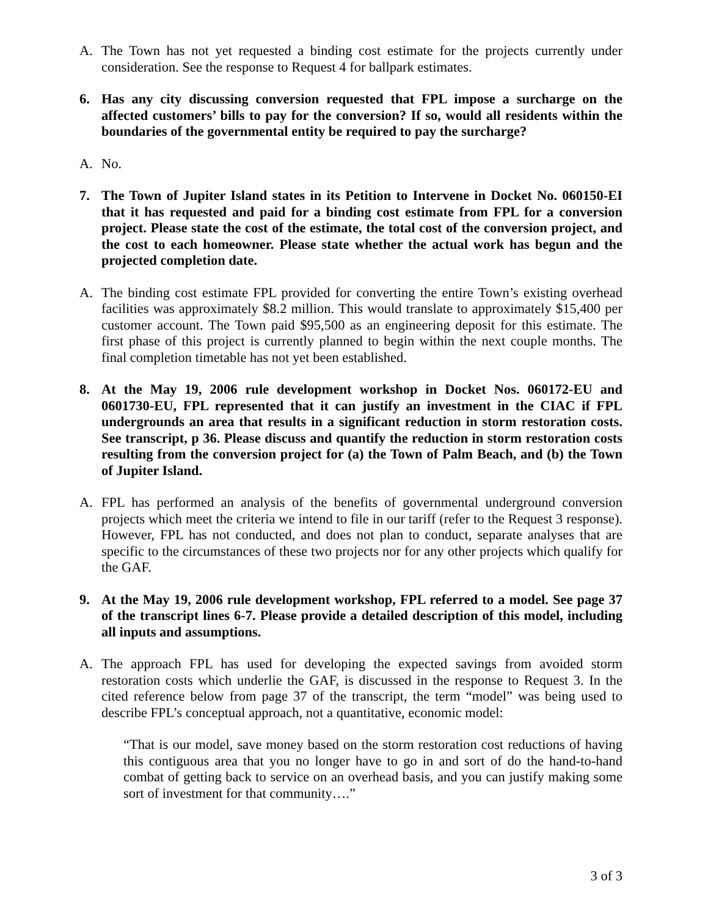A. The Town has not yet requested a binding cost estimate for the projects currently under consideration. See the response to Request 4 for ballpark estimates.
6. Has any city discussing conversion requested that FPL impose a surcharge on the affected customers’ bills to pay for the conversion? If so, would all residents within the boundaries of the governmental entity be required to pay the surcharge?
A. No.
7. The Town of Jupiter Island states in its Petition to Intervene in Docket No. 060150-EI that it has requested and paid for a binding cost estimate from FPL for a conversion project. Please state the cost of the estimate, the total cost of the conversion project, and the cost to each homeowner. Please state whether the actual work has begun and the projected completion date.
A. The binding cost estimate FPL provided for converting the entire Town’s existing overhead facilities was approximately $8.2 million. This would translate to approximately $15,400 per customer account. The Town paid $95,500 as an engineering deposit for this estimate. The first phase of this project is currently planned to begin within the next couple months. The final completion timetable has not yet been established.
8. At the May 19, 2006 rule development workshop in Docket Nos. 060172-EU and 0601730-EU, FPL represented that it can justify an investment in the CIAC if FPL undergrounds an area that results in a significant reduction in storm restoration costs. See transcript, p 36. Please discuss and quantify the reduction in storm restoration costs resulting from the conversion project for (a) the Town of Palm Beach, and (b) the Town of Jupiter Island.
A. FPL has performed an analysis of the benefits of governmental underground conversion projects which meet the criteria we intend to file in our tariff (refer to the Request 3 response). However, FPL has not conducted, and does not plan to conduct, separate analyses that are specific to the circumstances of these two projects nor for any other projects which qualify for the GAF.
9. At the May 19, 2006 rule development workshop, FPL referred to a model. See page 37 of the transcript lines 6-7. Please provide a detailed description of this model, including all inputs and assumptions.
A. The approach FPL has used for developing the expected savings from avoided storm restoration costs which underlie the GAF, is discussed in the response to Request 3. In the cited reference below from page 37 of the transcript, the term “model” was being used to describe FPL’s conceptual approach, not a quantitative, economic model:
“That is our model, save money based on the storm restoration cost reductions of having this contiguous area that you no longer have to go in and sort of do the hand-to-hand combat of getting back to service on an overhead basis, and you can justify making some sort of investment for that community….”
3 of 3